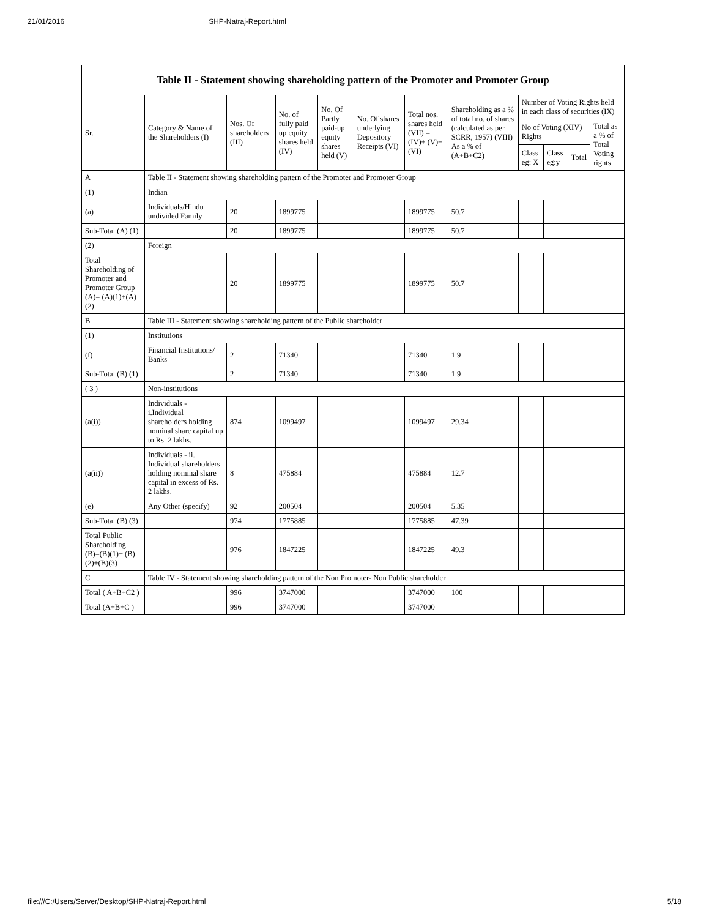21/01/2016 SHP-Natraj-Report.html
| Table II - Statement showing shareholding pattern of the Promoter and Promoter Group | | | | | | | | | | | |
| --- | --- | --- | --- | --- | --- | --- | --- | --- | --- | --- | --- |
| Sr. | Category & Name of the Shareholders (I) | Nos. Of shareholders (III) | No. of fully paid up equity shares held (IV) | No. Of Partly paid-up equity shares held (V) | No. Of shares underlying Depository Receipts (VI) | Total nos. shares held (VII) = (IV)+ (V)+ (VI) | Shareholding as a % of total no. of shares (calculated as per SCRR, 1957) (VIII) As a % of (A+B+C2) | Number of Voting Rights held in each class of securities (IX) | | | |
| | | | | | | | | No of Voting (XIV) Rights | | | Total as a % of Total Voting rights |
| | | | | | | | | Class eg: X | Class eg:y | Total | |
| A | Table II - Statement showing shareholding pattern of the Promoter and Promoter Group | | | | | | | | | | |
| (1) | Indian | | | | | | | | | | |
| (a) | Individuals/Hindu undivided Family | 20 | 1899775 | | | 1899775 | 50.7 | | | | |
| Sub-Total (A) (1) | | 20 | 1899775 | | | 1899775 | 50.7 | | | | |
| (2) | Foreign | | | | | | | | | | |
| Total Shareholding of Promoter and Promoter Group (A)= (A)(1)+(A)(2) | | 20 | 1899775 | | | 1899775 | 50.7 | | | | |
| B | Table III - Statement showing shareholding pattern of the Public shareholder | | | | | | | | | | |
| (1) | Institutions | | | | | | | | | | |
| (f) | Financial Institutions/ Banks | 2 | 71340 | | | 71340 | 1.9 | | | | |
| Sub-Total (B) (1) | | 2 | 71340 | | | 71340 | 1.9 | | | | |
| ( 3 ) | Non-institutions | | | | | | | | | | |
| (a(i)) | Individuals - i.Individual shareholders holding nominal share capital up to Rs. 2 lakhs. | 874 | 1099497 | | | 1099497 | 29.34 | | | | |
| (a(ii)) | Individuals - ii. Individual shareholders holding nominal share capital in excess of Rs. 2 lakhs. | 8 | 475884 | | | 475884 | 12.7 | | | | |
| (e) | Any Other (specify) | 92 | 200504 | | | 200504 | 5.35 | | | | |
| Sub-Total (B) (3) | | 974 | 1775885 | | | 1775885 | 47.39 | | | | |
| Total Public Shareholding (B)=(B)(1)+ (B)(2)+(B)(3) | | 976 | 1847225 | | | 1847225 | 49.3 | | | | |
| C | Table IV - Statement showing shareholding pattern of the Non Promoter- Non Public shareholder | | | | | | | | | | |
| Total ( A+B+C2 ) | | 996 | 3747000 | | | 3747000 | 100 | | | | |
| Total (A+B+C ) | | 996 | 3747000 | | | 3747000 | | | | | |
file:///C:/Users/Server/Desktop/SHP-Natraj-Report.html 5/18